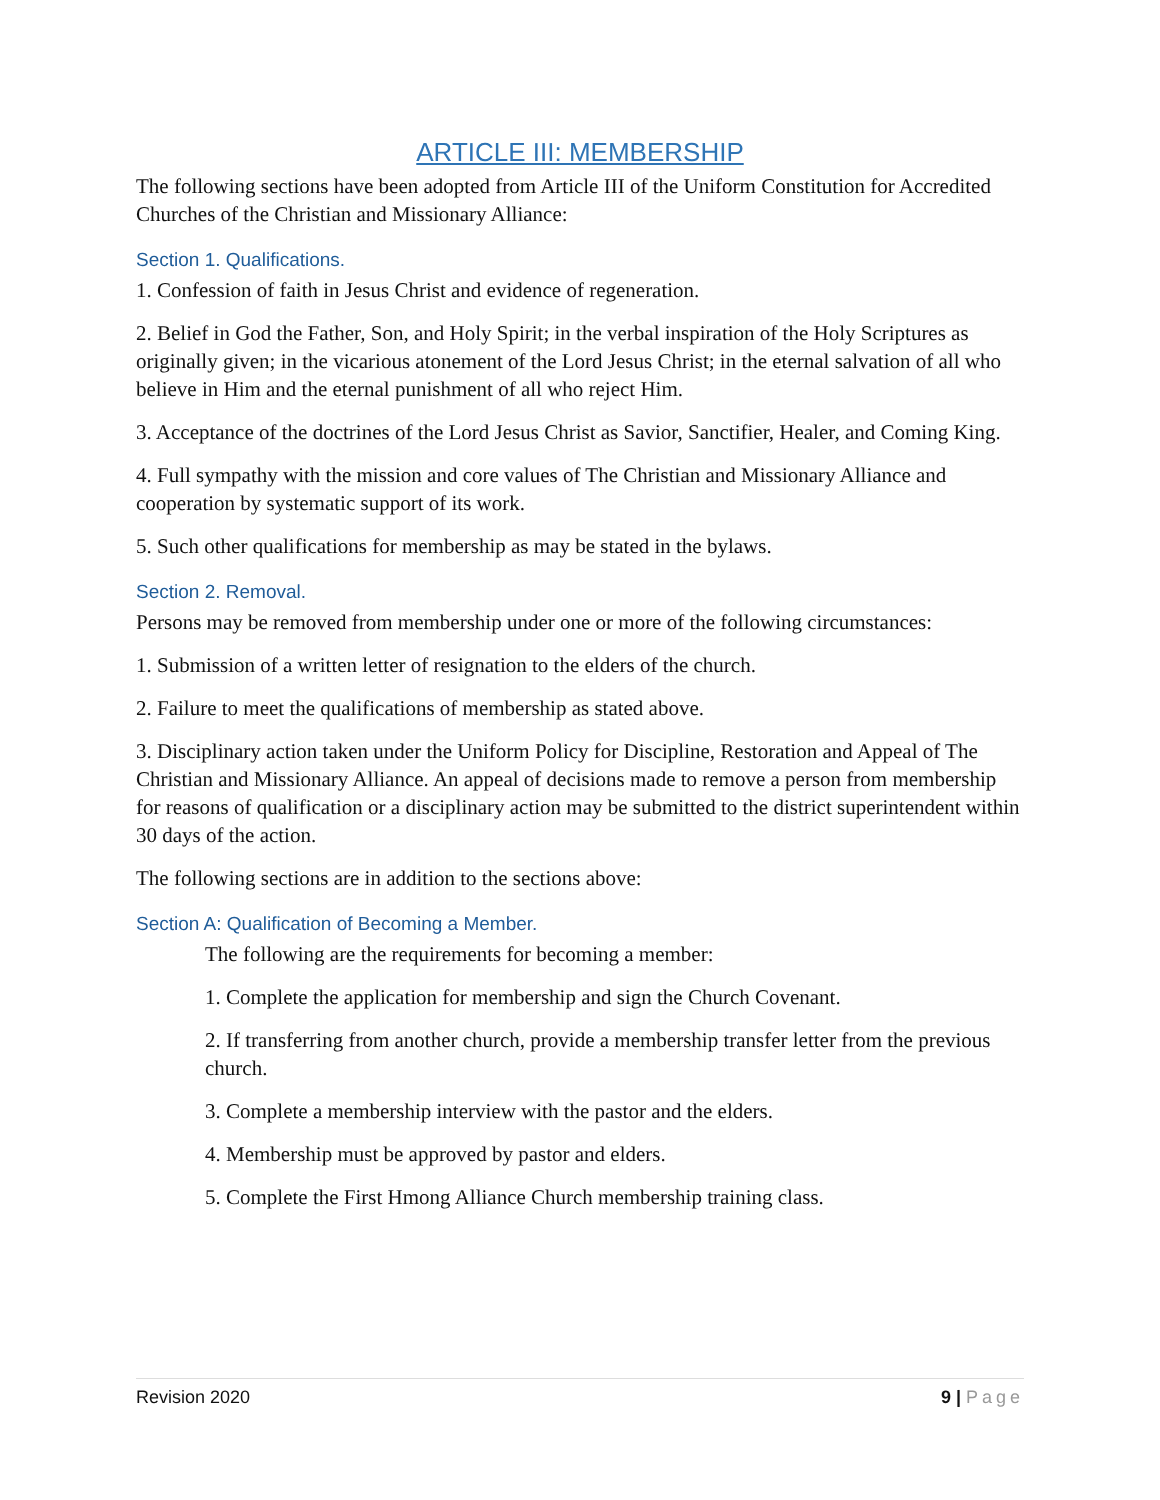ARTICLE III: MEMBERSHIP
The following sections have been adopted from Article III of the Uniform Constitution for Accredited Churches of the Christian and Missionary Alliance:
Section 1. Qualifications.
1. Confession of faith in Jesus Christ and evidence of regeneration.
2. Belief in God the Father, Son, and Holy Spirit; in the verbal inspiration of the Holy Scriptures as originally given; in the vicarious atonement of the Lord Jesus Christ; in the eternal salvation of all who believe in Him and the eternal punishment of all who reject Him.
3. Acceptance of the doctrines of the Lord Jesus Christ as Savior, Sanctifier, Healer, and Coming King.
4. Full sympathy with the mission and core values of The Christian and Missionary Alliance and cooperation by systematic support of its work.
5. Such other qualifications for membership as may be stated in the bylaws.
Section 2. Removal.
Persons may be removed from membership under one or more of the following circumstances:
1. Submission of a written letter of resignation to the elders of the church.
2. Failure to meet the qualifications of membership as stated above.
3. Disciplinary action taken under the Uniform Policy for Discipline, Restoration and Appeal of The Christian and Missionary Alliance. An appeal of decisions made to remove a person from membership for reasons of qualification or a disciplinary action may be submitted to the district superintendent within 30 days of the action.
The following sections are in addition to the sections above:
Section A: Qualification of Becoming a Member.
The following are the requirements for becoming a member:
1. Complete the application for membership and sign the Church Covenant.
2. If transferring from another church, provide a membership transfer letter from the previous church.
3. Complete a membership interview with the pastor and the elders.
4. Membership must be approved by pastor and elders.
5. Complete the First Hmong Alliance Church membership training class.
Revision 2020 9 | Page